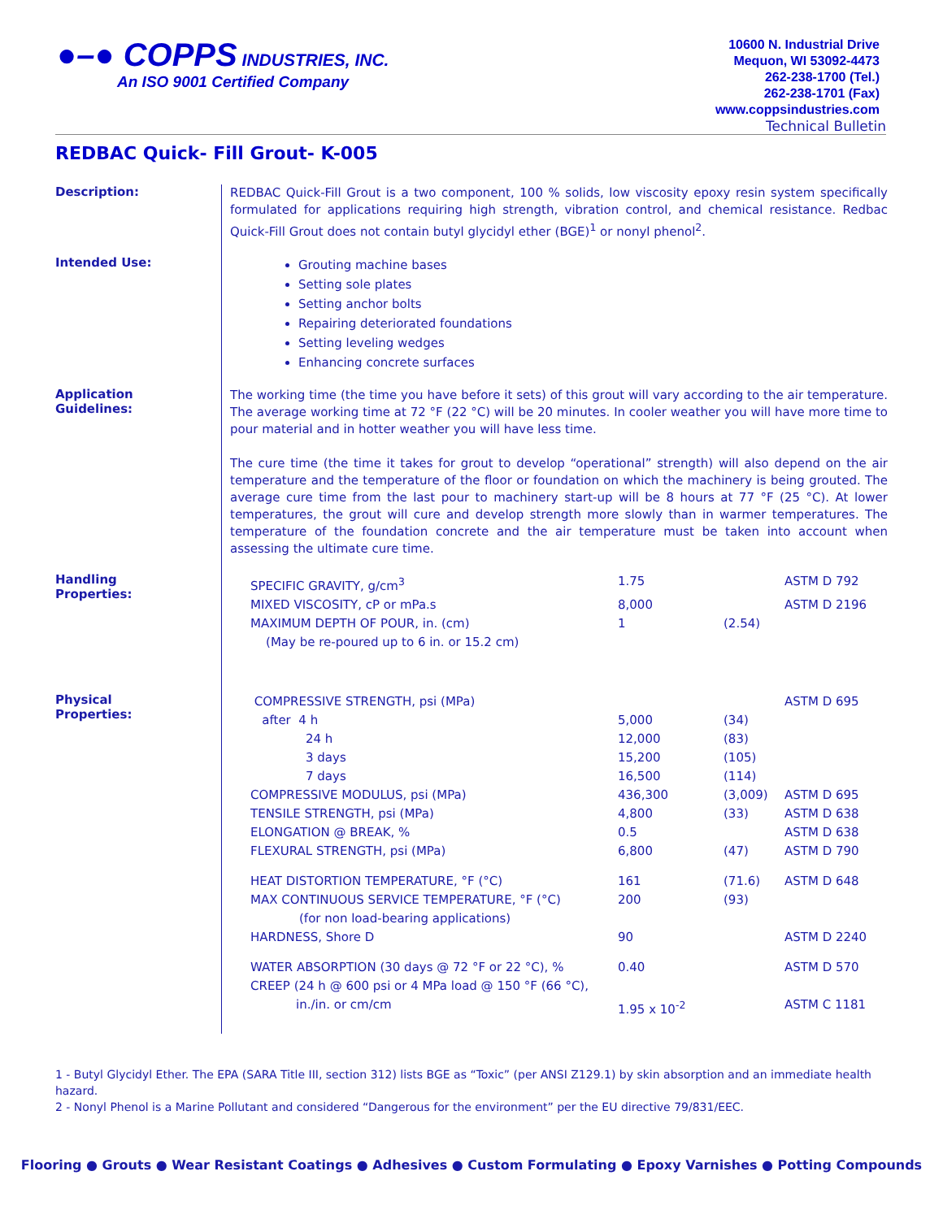●–● COPPS INDUSTRIES, INC.
An ISO 9001 Certified Company
10600 N. Industrial Drive
Mequon, WI 53092-4473
262-238-1700 (Tel.)
262-238-1701 (Fax)
www.coppsindustries.com
Technical Bulletin
REDBAC Quick- Fill Grout- K-005
Description:
REDBAC Quick-Fill Grout is a two component, 100 % solids, low viscosity epoxy resin system specifically formulated for applications requiring high strength, vibration control, and chemical resistance. Redbac Quick-Fill Grout does not contain butyl glycidyl ether (BGE)<sup>1</sup> or nonyl phenol<sup>2</sup>.
Intended Use:
Grouting machine bases
Setting sole plates
Setting anchor bolts
Repairing deteriorated foundations
Setting leveling wedges
Enhancing concrete surfaces
Application
Guidelines:
The working time (the time you have before it sets) of this grout will vary according to the air temperature. The average working time at 72 °F (22 °C) will be 20 minutes. In cooler weather you will have more time to pour material and in hotter weather you will have less time.
The cure time (the time it takes for grout to develop “operational” strength) will also depend on the air temperature and the temperature of the floor or foundation on which the machinery is being grouted. The average cure time from the last pour to machinery start-up will be 8 hours at 77 °F (25 °C). At lower temperatures, the grout will cure and develop strength more slowly than in warmer temperatures. The temperature of the foundation concrete and the air temperature must be taken into account when assessing the ultimate cure time.
Handling
Properties:
| SPECIFIC GRAVITY, g/cm<sup>3</sup> | 1.75 | | ASTM D 792 |
| MIXED VISCOSITY, cP or mPa.s | 8,000 | | ASTM D 2196 |
| MAXIMUM DEPTH OF POUR, in. (cm) | 1 | (2.54) | |
| (May be re-poured up to 6 in. or 15.2 cm) | | | |
Physical
Properties:
| COMPRESSIVE STRENGTH, psi (MPa) | | | ASTM D 695 |
| after 4 h | 5,000 | (34) | |
| 24 h | 12,000 | (83) | |
| 3 days | 15,200 | (105) | |
| 7 days | 16,500 | (114) | |
| COMPRESSIVE MODULUS, psi (MPa) | 436,300 | (3,009) | ASTM D 695 |
| TENSILE STRENGTH, psi (MPa) | 4,800 | (33) | ASTM D 638 |
| ELONGATION @ BREAK, % | 0.5 | | ASTM D 638 |
| FLEXURAL STRENGTH, psi (MPa) | 6,800 | (47) | ASTM D 790 |
| HEAT DISTORTION TEMPERATURE, °F (°C) | 161 | (71.6) | ASTM D 648 |
| MAX CONTINUOUS SERVICE TEMPERATURE, °F (°C) | 200 | (93) | |
| (for non load-bearing applications) | | | |
| HARDNESS, Shore D | 90 | | ASTM D 2240 |
| WATER ABSORPTION (30 days @ 72 °F or 22 °C), % | 0.40 | | ASTM D 570 |
| CREEP (24 h @ 600 psi or 4 MPa load @ 150 °F (66 °C), | | | |
| in./in. or cm/cm | 1.95 x 10<sup>-2</sup> | | ASTM C 1181 |
1 - Butyl Glycidyl Ether. The EPA (SARA Title III, section 312) lists BGE as “Toxic” (per ANSI Z129.1) by skin absorption and an immediate health hazard.
2 - Nonyl Phenol is a Marine Pollutant and considered “Dangerous for the environment” per the EU directive 79/831/EEC.
Flooring ● Grouts ● Wear Resistant Coatings ● Adhesives ● Custom Formulating ● Epoxy Varnishes ● Potting Compounds